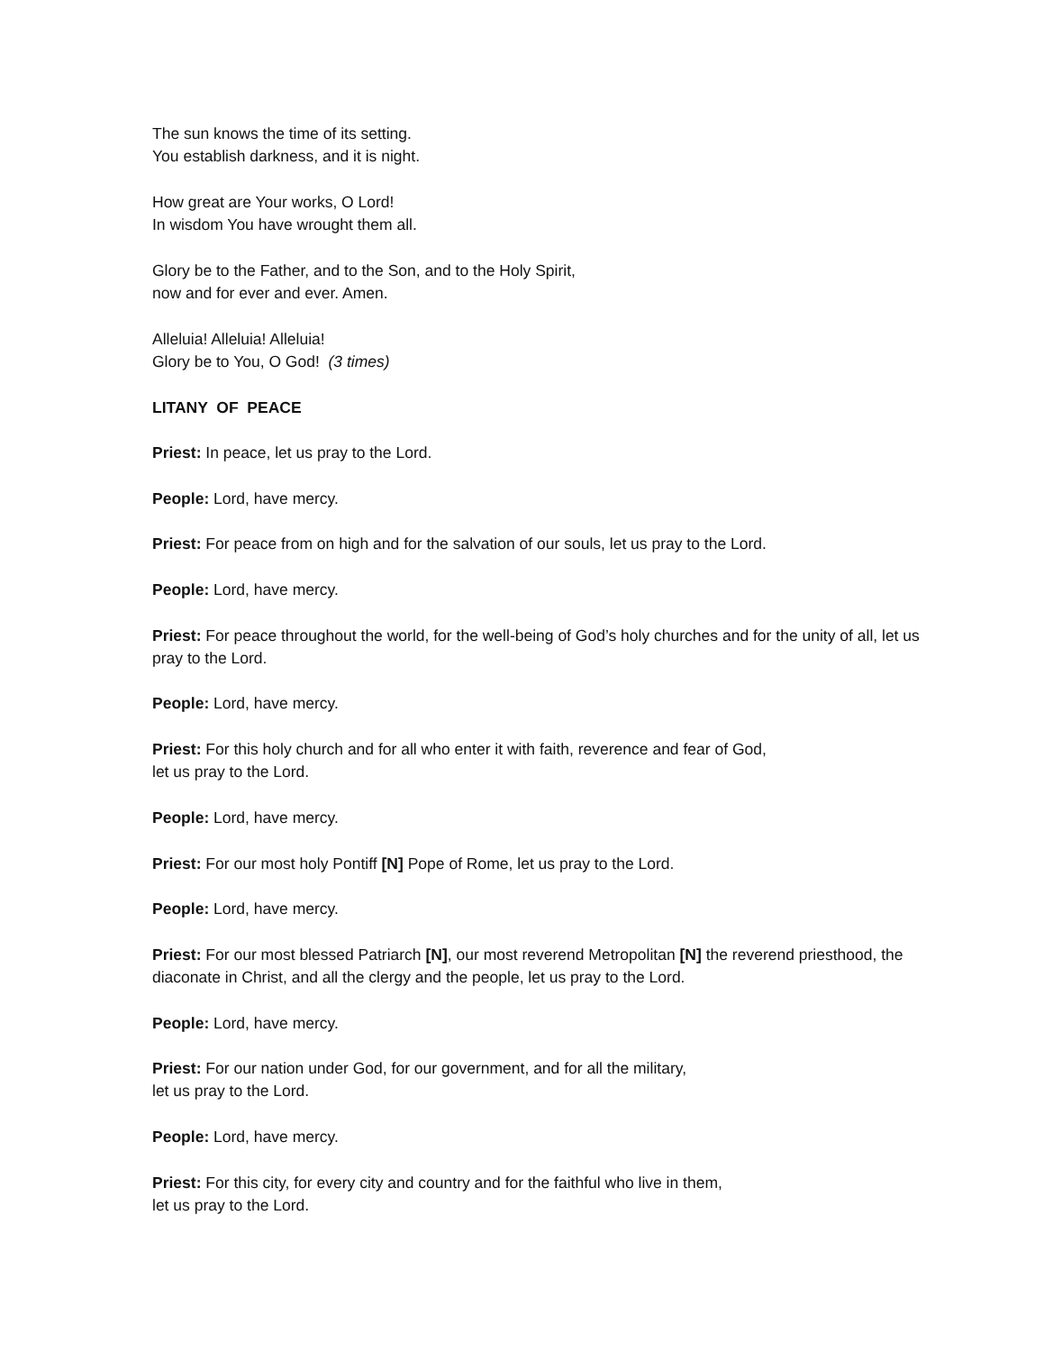The sun knows the time of its setting.
You establish darkness, and it is night.
How great are Your works, O Lord!
In wisdom You have wrought them all.
Glory be to the Father, and to the Son, and to the Holy Spirit,
now and for ever and ever. Amen.
Alleluia! Alleluia! Alleluia!
Glory be to You, O God! (3 times)
LITANY OF PEACE
Priest: In peace, let us pray to the Lord.
People: Lord, have mercy.
Priest: For peace from on high and for the salvation of our souls, let us pray to the Lord.
People: Lord, have mercy.
Priest: For peace throughout the world, for the well-being of God’s holy churches and for the unity of all, let us pray to the Lord.
People: Lord, have mercy.
Priest: For this holy church and for all who enter it with faith, reverence and fear of God,
let us pray to the Lord.
People: Lord, have mercy.
Priest: For our most holy Pontiff [N] Pope of Rome, let us pray to the Lord.
People: Lord, have mercy.
Priest: For our most blessed Patriarch [N], our most reverend Metropolitan [N] the reverend priesthood, the diaconate in Christ, and all the clergy and the people, let us pray to the Lord.
People: Lord, have mercy.
Priest: For our nation under God, for our government, and for all the military,
let us pray to the Lord.
People: Lord, have mercy.
Priest: For this city, for every city and country and for the faithful who live in them,
let us pray to the Lord.